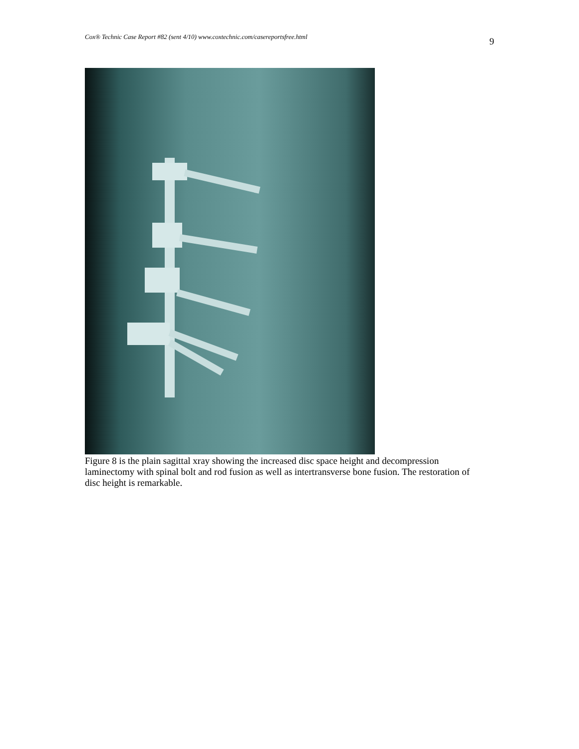Cox® Technic Case Report #82 (sent 4/10) www.coxtechnic.com/casereportsfree.html 9
Figure 8 is the plain sagittal xray showing the increased disc space height and decompression laminectomy with spinal bolt and rod fusion as well as intertransverse bone fusion. The restoration of disc height is remarkable.